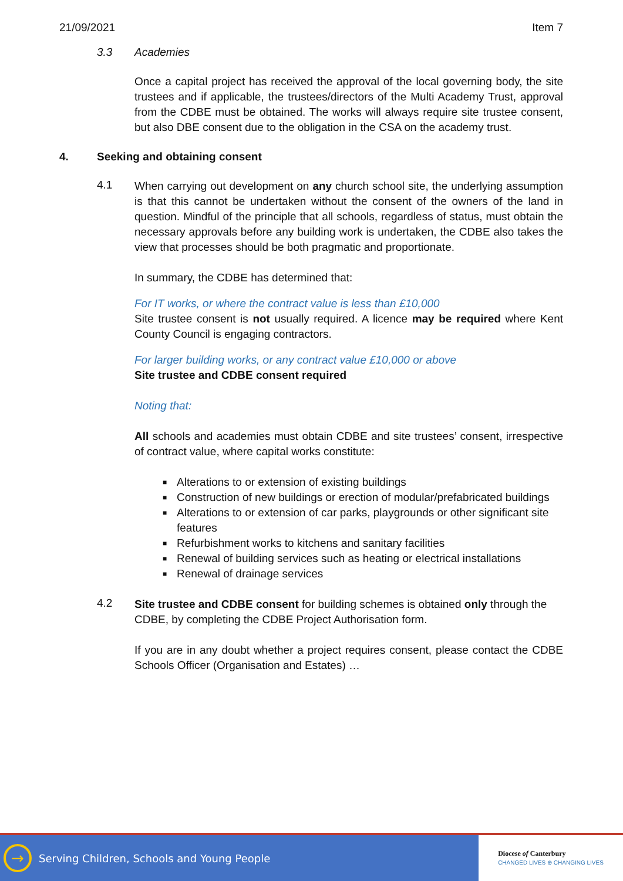21/09/2021 Item 7
3.3 Academies
Once a capital project has received the approval of the local governing body, the site trustees and if applicable, the trustees/directors of the Multi Academy Trust, approval from the CDBE must be obtained. The works will always require site trustee consent, but also DBE consent due to the obligation in the CSA on the academy trust.
4. Seeking and obtaining consent
4.1
When carrying out development on any church school site, the underlying assumption is that this cannot be undertaken without the consent of the owners of the land in question. Mindful of the principle that all schools, regardless of status, must obtain the necessary approvals before any building work is undertaken, the CDBE also takes the view that processes should be both pragmatic and proportionate.
In summary, the CDBE has determined that:
For IT works, or where the contract value is less than £10,000
Site trustee consent is not usually required. A licence may be required where Kent County Council is engaging contractors.
For larger building works, or any contract value £10,000 or above
Site trustee and CDBE consent required
Noting that:
All schools and academies must obtain CDBE and site trustees’ consent, irrespective of contract value, where capital works constitute:
■ Alterations to or extension of existing buildings
■ Construction of new buildings or erection of modular/prefabricated buildings
■ Alterations to or extension of car parks, playgrounds or other significant site features
■ Refurbishment works to kitchens and sanitary facilities
■ Renewal of building services such as heating or electrical installations
■ Renewal of drainage services
4.2
Site trustee and CDBE consent for building schemes is obtained only through the CDBE, by completing the CDBE Project Authorisation form.
If you are in any doubt whether a project requires consent, please contact the CDBE Schools Officer (Organisation and Estates) …
→
Serving Children, Schools and Young People
Diocese of Canterbury
CHANGED LIVES ⊕ CHANGING LIVES